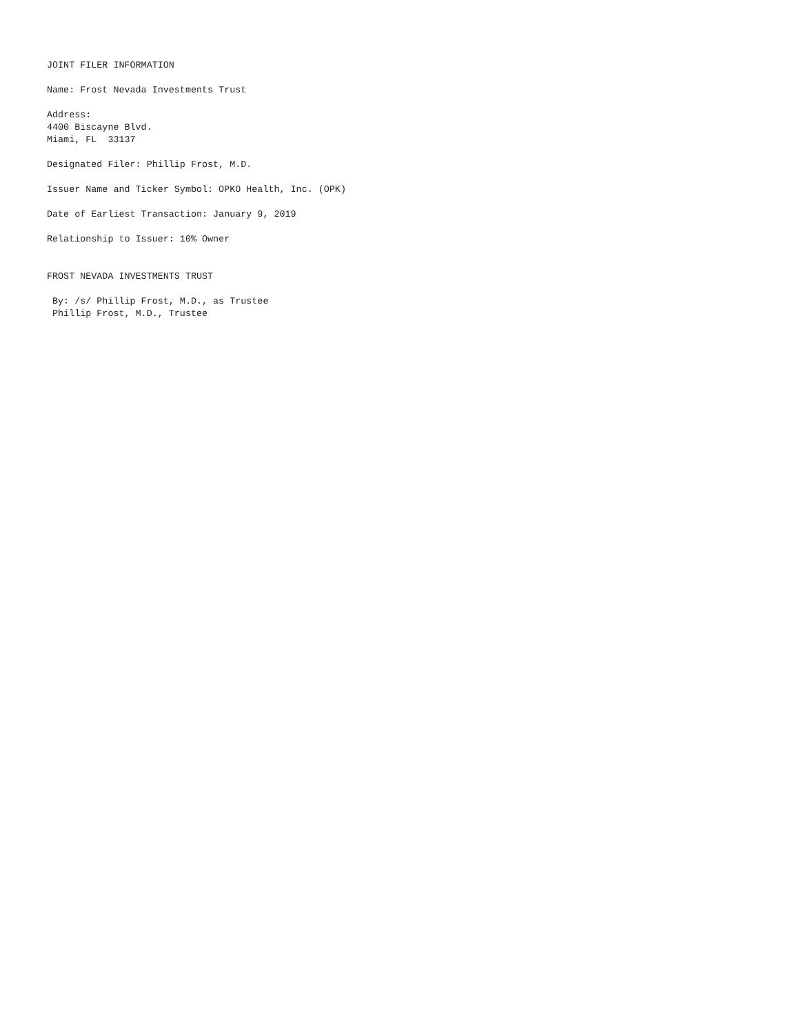JOINT FILER INFORMATION

Name: Frost Nevada Investments Trust

Address:
4400 Biscayne Blvd.
Miami, FL  33137

Designated Filer: Phillip Frost, M.D.

Issuer Name and Ticker Symbol: OPKO Health, Inc. (OPK)

Date of Earliest Transaction: January 9, 2019

Relationship to Issuer: 10% Owner


FROST NEVADA INVESTMENTS TRUST

 By: /s/ Phillip Frost, M.D., as Trustee
 Phillip Frost, M.D., Trustee